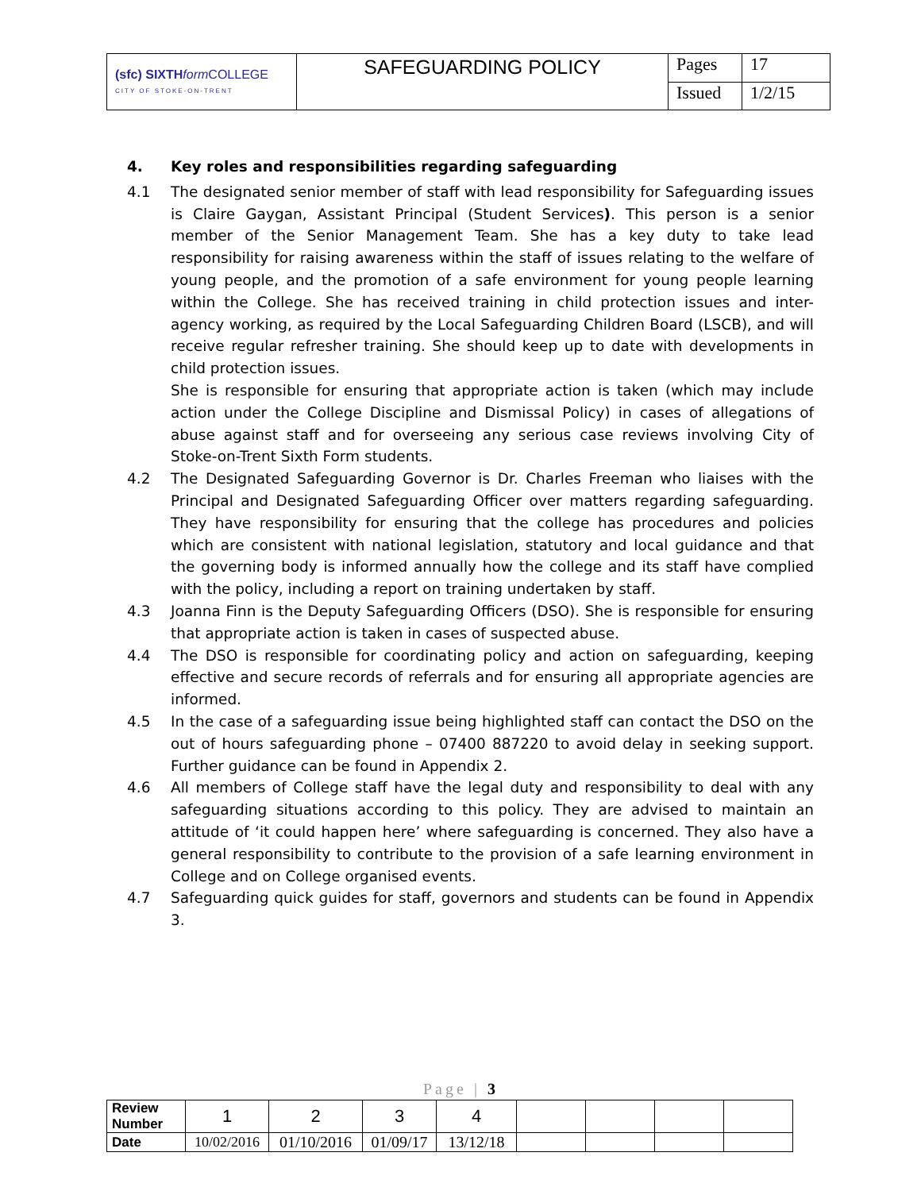| (sfc) SIXTH form COLLEGE CITY OF STOKE-ON-TRENT | SAFEGUARDING POLICY | Pages | 17 |
| | | Issued | 1/2/15 |
4. Key roles and responsibilities regarding safeguarding
4.1 The designated senior member of staff with lead responsibility for Safeguarding issues is Claire Gaygan, Assistant Principal (Student Services). This person is a senior member of the Senior Management Team. She has a key duty to take lead responsibility for raising awareness within the staff of issues relating to the welfare of young people, and the promotion of a safe environment for young people learning within the College. She has received training in child protection issues and inter-agency working, as required by the Local Safeguarding Children Board (LSCB), and will receive regular refresher training. She should keep up to date with developments in child protection issues.
She is responsible for ensuring that appropriate action is taken (which may include action under the College Discipline and Dismissal Policy) in cases of allegations of abuse against staff and for overseeing any serious case reviews involving City of Stoke-on-Trent Sixth Form students.
4.2 The Designated Safeguarding Governor is Dr. Charles Freeman who liaises with the Principal and Designated Safeguarding Officer over matters regarding safeguarding. They have responsibility for ensuring that the college has procedures and policies which are consistent with national legislation, statutory and local guidance and that the governing body is informed annually how the college and its staff have complied with the policy, including a report on training undertaken by staff.
4.3 Joanna Finn is the Deputy Safeguarding Officers (DSO). She is responsible for ensuring that appropriate action is taken in cases of suspected abuse.
4.4 The DSO is responsible for coordinating policy and action on safeguarding, keeping effective and secure records of referrals and for ensuring all appropriate agencies are informed.
4.5 In the case of a safeguarding issue being highlighted staff can contact the DSO on the out of hours safeguarding phone – 07400 887220 to avoid delay in seeking support. Further guidance can be found in Appendix 2.
4.6 All members of College staff have the legal duty and responsibility to deal with any safeguarding situations according to this policy. They are advised to maintain an attitude of ‘it could happen here’ where safeguarding is concerned. They also have a general responsibility to contribute to the provision of a safe learning environment in College and on College organised events.
4.7 Safeguarding quick guides for staff, governors and students can be found in Appendix 3.
Page | 3
| Review Number | 1 | 2 | 3 | 4 | | | | |
| Date | 10/02/2016 | 01/10/2016 | 01/09/17 | 13/12/18 | | | | |